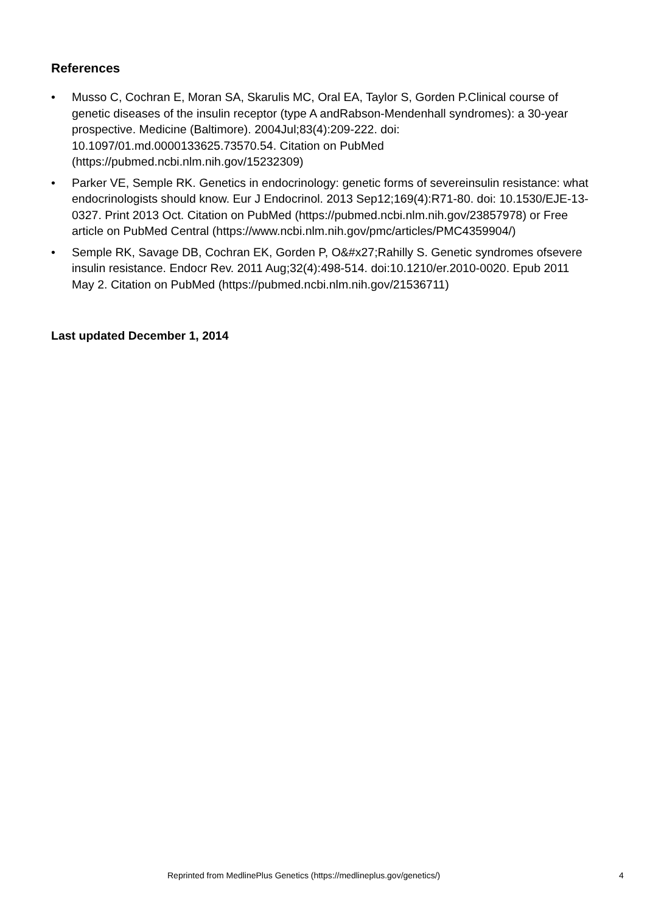References
• Musso C, Cochran E, Moran SA, Skarulis MC, Oral EA, Taylor S, Gorden P.Clinical course of genetic diseases of the insulin receptor (type A andRabson-Mendenhall syndromes): a 30-year prospective. Medicine (Baltimore). 2004Jul;83(4):209-222. doi: 10.1097/01.md.0000133625.73570.54. Citation on PubMed (https://pubmed.ncbi.nlm.nih.gov/15232309)
• Parker VE, Semple RK. Genetics in endocrinology: genetic forms of severeinsulin resistance: what endocrinologists should know. Eur J Endocrinol. 2013 Sep12;169(4):R71-80. doi: 10.1530/EJE-13-0327. Print 2013 Oct. Citation on PubMed (https://pubmed.ncbi.nlm.nih.gov/23857978) or Free article on PubMed Central (https://www.ncbi.nlm.nih.gov/pmc/articles/PMC4359904/)
• Semple RK, Savage DB, Cochran EK, Gorden P, O&#x27;Rahilly S. Genetic syndromes ofsevere insulin resistance. Endocr Rev. 2011 Aug;32(4):498-514. doi:10.1210/er.2010-0020. Epub 2011 May 2. Citation on PubMed (https://pubmed.ncbi.nlm.nih.gov/21536711)
Last updated December 1, 2014
Reprinted from MedlinePlus Genetics (https://medlineplus.gov/genetics/) 4